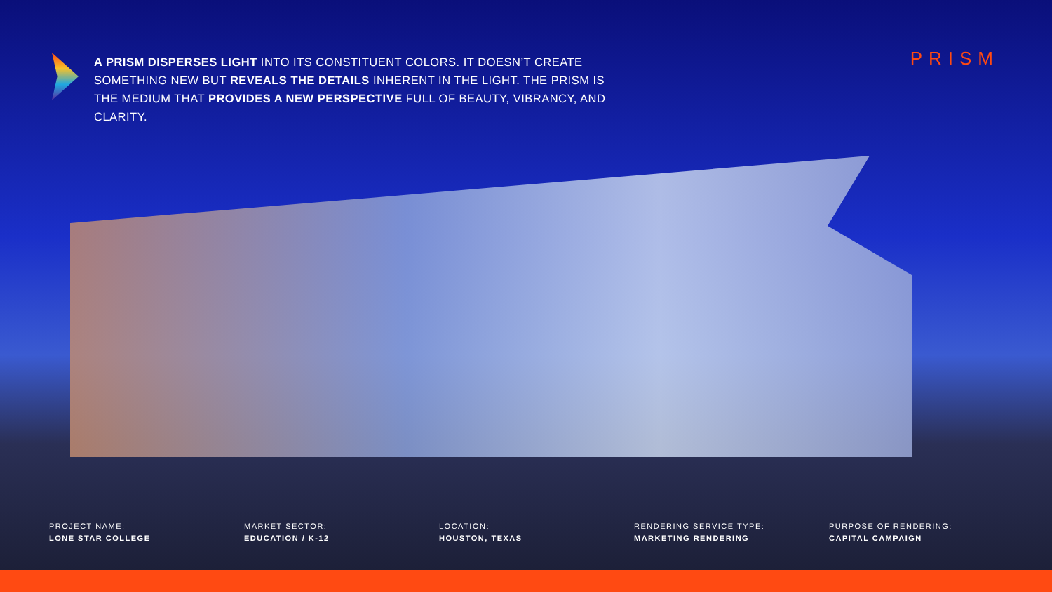A PRISM DISPERSES LIGHT INTO ITS CONSTITUENT COLORS. IT DOESN’T CREATE SOMETHING NEW BUT REVEALS THE DETAILS INHERENT IN THE LIGHT. THE PRISM IS THE MEDIUM THAT PROVIDES A NEW PERSPECTIVE FULL OF BEAUTY, VIBRANCY, AND CLARITY.
PRISM
PROJECT NAME:
LONE STAR COLLEGE
MARKET SECTOR:
EDUCATION / K-12
LOCATION:
HOUSTON, TEXAS
RENDERING SERVICE TYPE:
MARKETING RENDERING
PURPOSE OF RENDERING:
CAPITAL CAMPAIGN